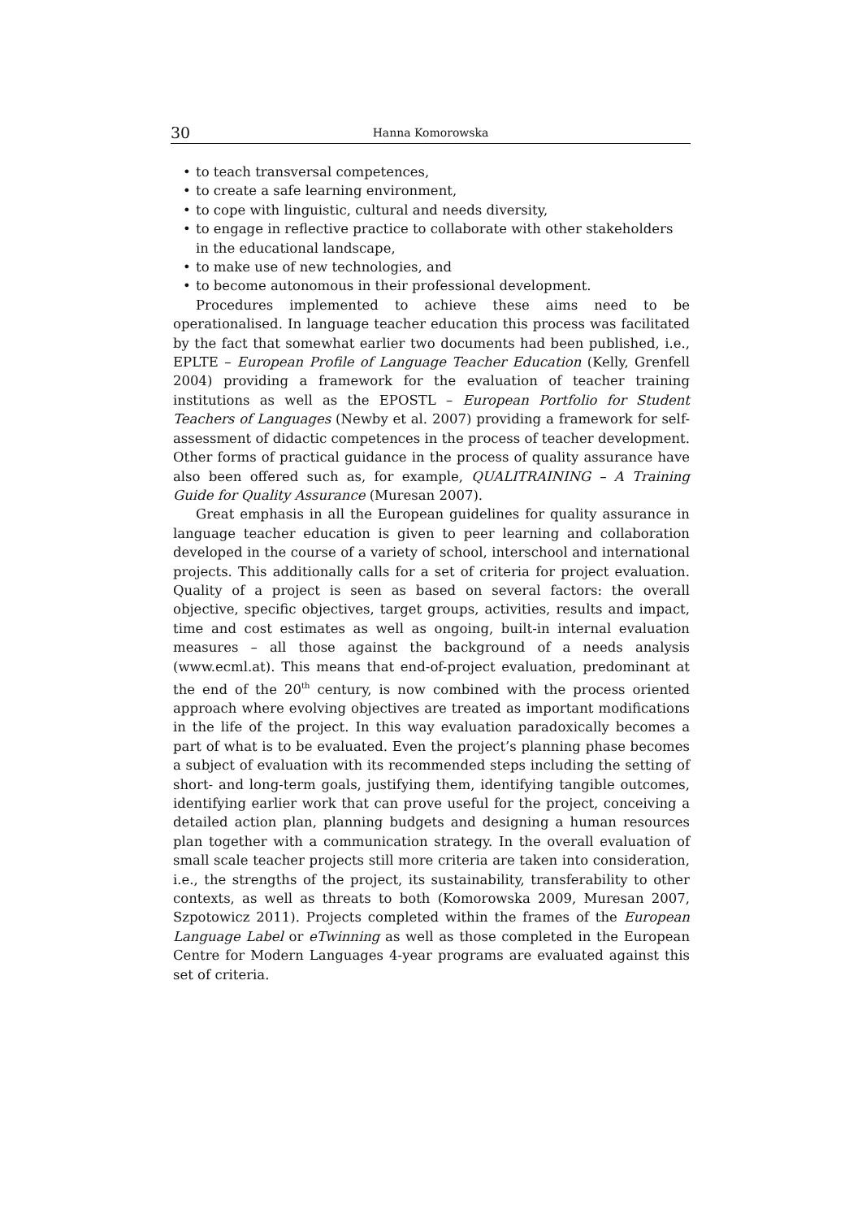30
Hanna Komorowska
• to teach transversal competences,
• to create a safe learning environment,
• to cope with linguistic, cultural and needs diversity,
• to engage in reflective practice to collaborate with other stakeholders in the educational landscape,
• to make use of new technologies, and
• to become autonomous in their professional development.
Procedures implemented to achieve these aims need to be operationalised. In language teacher education this process was facilitated by the fact that somewhat earlier two documents had been published, i.e., EPLTE – European Profile of Language Teacher Education (Kelly, Grenfell 2004) providing a framework for the evaluation of teacher training institutions as well as the EPOSTL – European Portfolio for Student Teachers of Languages (Newby et al. 2007) providing a framework for self-assessment of didactic competences in the process of teacher development. Other forms of practical guidance in the process of quality assurance have also been offered such as, for example, QUALITRAINING – A Training Guide for Quality Assurance (Muresan 2007).
Great emphasis in all the European guidelines for quality assurance in language teacher education is given to peer learning and collaboration developed in the course of a variety of school, interschool and international projects. This additionally calls for a set of criteria for project evaluation. Quality of a project is seen as based on several factors: the overall objective, specific objectives, target groups, activities, results and impact, time and cost estimates as well as ongoing, built-in internal evaluation measures – all those against the background of a needs analysis (www.ecml.at). This means that end-of-project evaluation, predominant at the end of the 20<sup>th</sup> century, is now combined with the process oriented approach where evolving objectives are treated as important modifications in the life of the project. In this way evaluation paradoxically becomes a part of what is to be evaluated. Even the project’s planning phase becomes a subject of evaluation with its recommended steps including the setting of short- and long-term goals, justifying them, identifying tangible outcomes, identifying earlier work that can prove useful for the project, conceiving a detailed action plan, planning budgets and designing a human resources plan together with a communication strategy. In the overall evaluation of small scale teacher projects still more criteria are taken into consideration, i.e., the strengths of the project, its sustainability, transferability to other contexts, as well as threats to both (Komorowska 2009, Muresan 2007, Szpotowicz 2011). Projects completed within the frames of the European Language Label or eTwinning as well as those completed in the European Centre for Modern Languages 4-year programs are evaluated against this set of criteria.